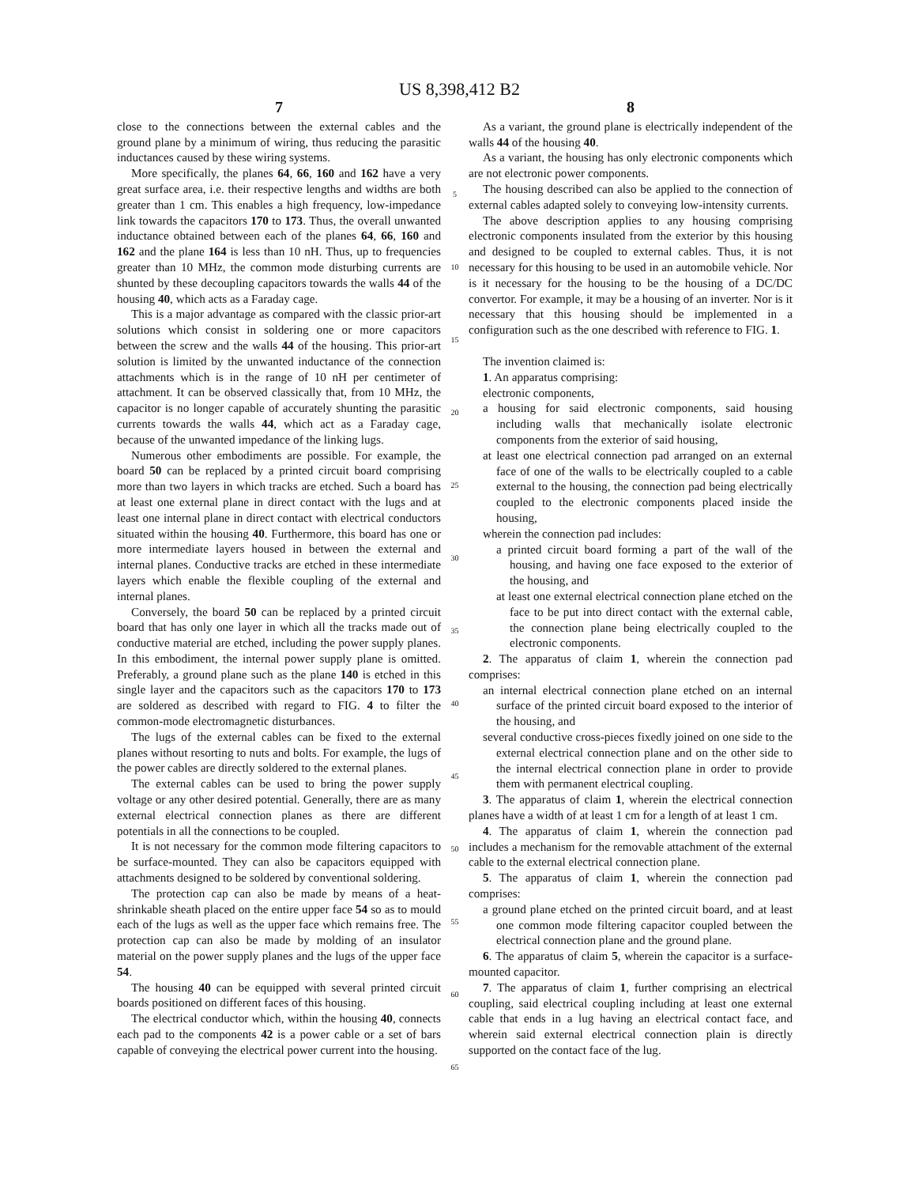US 8,398,412 B2
7
close to the connections between the external cables and the ground plane by a minimum of wiring, thus reducing the parasitic inductances caused by these wiring systems.
More specifically, the planes 64, 66, 160 and 162 have a very great surface area, i.e. their respective lengths and widths are both greater than 1 cm. This enables a high frequency, low-impedance link towards the capacitors 170 to 173. Thus, the overall unwanted inductance obtained between each of the planes 64, 66, 160 and 162 and the plane 164 is less than 10 nH. Thus, up to frequencies greater than 10 MHz, the common mode disturbing currents are shunted by these decoupling capacitors towards the walls 44 of the housing 40, which acts as a Faraday cage.
This is a major advantage as compared with the classic prior-art solutions which consist in soldering one or more capacitors between the screw and the walls 44 of the housing. This prior-art solution is limited by the unwanted inductance of the connection attachments which is in the range of 10 nH per centimeter of attachment. It can be observed classically that, from 10 MHz, the capacitor is no longer capable of accurately shunting the parasitic currents towards the walls 44, which act as a Faraday cage, because of the unwanted impedance of the linking lugs.
Numerous other embodiments are possible. For example, the board 50 can be replaced by a printed circuit board comprising more than two layers in which tracks are etched. Such a board has at least one external plane in direct contact with the lugs and at least one internal plane in direct contact with electrical conductors situated within the housing 40. Furthermore, this board has one or more intermediate layers housed in between the external and internal planes. Conductive tracks are etched in these intermediate layers which enable the flexible coupling of the external and internal planes.
Conversely, the board 50 can be replaced by a printed circuit board that has only one layer in which all the tracks made out of conductive material are etched, including the power supply planes. In this embodiment, the internal power supply plane is omitted. Preferably, a ground plane such as the plane 140 is etched in this single layer and the capacitors such as the capacitors 170 to 173 are soldered as described with regard to FIG. 4 to filter the common-mode electromagnetic disturbances.
The lugs of the external cables can be fixed to the external planes without resorting to nuts and bolts. For example, the lugs of the power cables are directly soldered to the external planes.
The external cables can be used to bring the power supply voltage or any other desired potential. Generally, there are as many external electrical connection planes as there are different potentials in all the connections to be coupled.
It is not necessary for the common mode filtering capacitors to be surface-mounted. They can also be capacitors equipped with attachments designed to be soldered by conventional soldering.
The protection cap can also be made by means of a heat-shrinkable sheath placed on the entire upper face 54 so as to mould each of the lugs as well as the upper face which remains free. The protection cap can also be made by molding of an insulator material on the power supply planes and the lugs of the upper face 54.
The housing 40 can be equipped with several printed circuit boards positioned on different faces of this housing.
The electrical conductor which, within the housing 40, connects each pad to the components 42 is a power cable or a set of bars capable of conveying the electrical power current into the housing.
5
10
15
20
25
30
35
40
45
50
55
60
65
8
As a variant, the ground plane is electrically independent of the walls 44 of the housing 40.
As a variant, the housing has only electronic components which are not electronic power components.
The housing described can also be applied to the connection of external cables adapted solely to conveying low-intensity currents.
The above description applies to any housing comprising electronic components insulated from the exterior by this housing and designed to be coupled to external cables. Thus, it is not necessary for this housing to be used in an automobile vehicle. Nor is it necessary for the housing to be the housing of a DC/DC convertor. For example, it may be a housing of an inverter. Nor is it necessary that this housing should be implemented in a configuration such as the one described with reference to FIG. 1.
The invention claimed is:
1. An apparatus comprising:
electronic components,
a housing for said electronic components, said housing including walls that mechanically isolate electronic components from the exterior of said housing,
at least one electrical connection pad arranged on an external face of one of the walls to be electrically coupled to a cable external to the housing, the connection pad being electrically coupled to the electronic components placed inside the housing,
wherein the connection pad includes:
a printed circuit board forming a part of the wall of the housing, and having one face exposed to the exterior of the housing, and
at least one external electrical connection plane etched on the face to be put into direct contact with the external cable, the connection plane being electrically coupled to the electronic components.
2. The apparatus of claim 1, wherein the connection pad comprises:
an internal electrical connection plane etched on an internal surface of the printed circuit board exposed to the interior of the housing, and
several conductive cross-pieces fixedly joined on one side to the external electrical connection plane and on the other side to the internal electrical connection plane in order to provide them with permanent electrical coupling.
3. The apparatus of claim 1, wherein the electrical connection planes have a width of at least 1 cm for a length of at least 1 cm.
4. The apparatus of claim 1, wherein the connection pad includes a mechanism for the removable attachment of the external cable to the external electrical connection plane.
5. The apparatus of claim 1, wherein the connection pad comprises:
a ground plane etched on the printed circuit board, and at least one common mode filtering capacitor coupled between the electrical connection plane and the ground plane.
6. The apparatus of claim 5, wherein the capacitor is a surface-mounted capacitor.
7. The apparatus of claim 1, further comprising an electrical coupling, said electrical coupling including at least one external cable that ends in a lug having an electrical contact face, and wherein said external electrical connection plain is directly supported on the contact face of the lug.